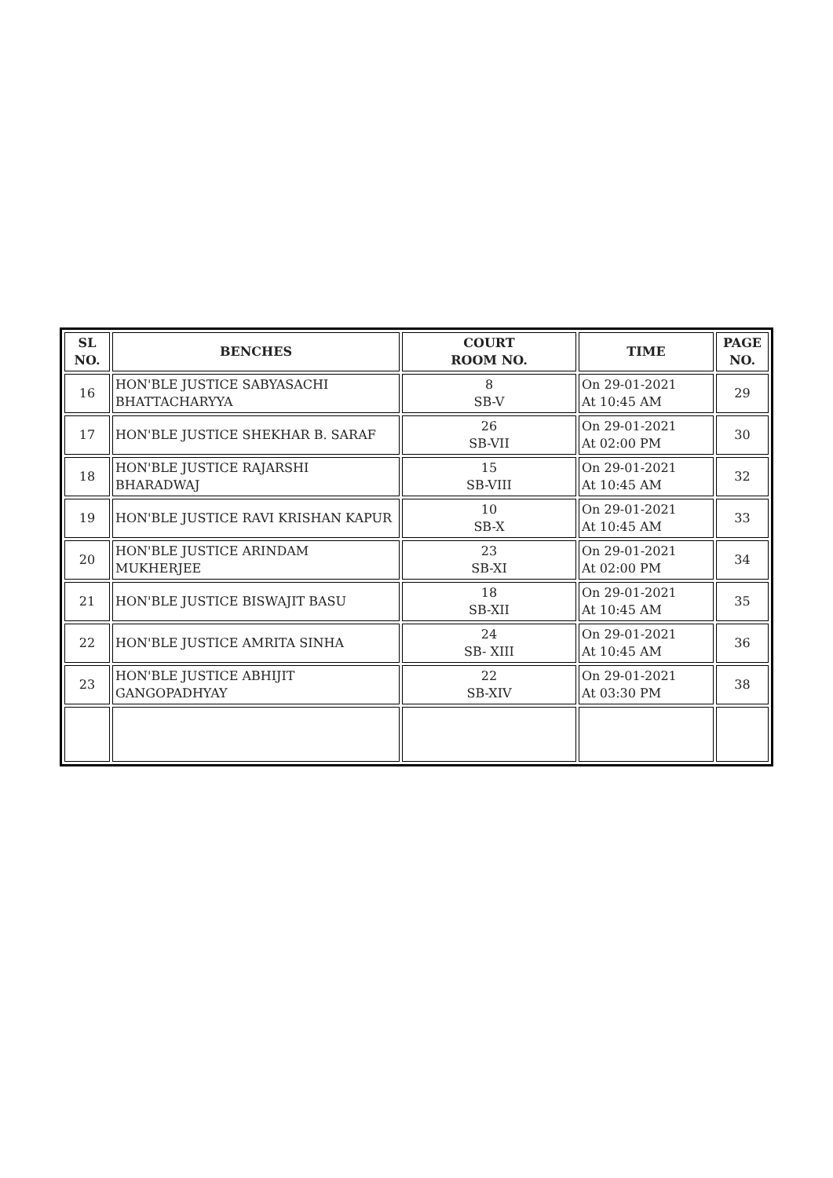| SL NO. | BENCHES | COURT ROOM NO. | TIME | PAGE NO. |
| --- | --- | --- | --- | --- |
| 16 | HON'BLE JUSTICE SABYASACHI BHATTACHARYYA | 8 SB-V | On 29-01-2021 At 10:45 AM | 29 |
| 17 | HON'BLE JUSTICE SHEKHAR B. SARAF | 26 SB-VII | On 29-01-2021 At 02:00 PM | 30 |
| 18 | HON'BLE JUSTICE RAJARSHI BHARADWAJ | 15 SB-VIII | On 29-01-2021 At 10:45 AM | 32 |
| 19 | HON'BLE JUSTICE RAVI KRISHAN KAPUR | 10 SB-X | On 29-01-2021 At 10:45 AM | 33 |
| 20 | HON'BLE JUSTICE ARINDAM MUKHERJEE | 23 SB-XI | On 29-01-2021 At 02:00 PM | 34 |
| 21 | HON'BLE JUSTICE BISWAJIT BASU | 18 SB-XII | On 29-01-2021 At 10:45 AM | 35 |
| 22 | HON'BLE JUSTICE AMRITA SINHA | 24 SB- XIII | On 29-01-2021 At 10:45 AM | 36 |
| 23 | HON'BLE JUSTICE ABHIJIT GANGOPADHYAY | 22 SB-XIV | On 29-01-2021 At 03:30 PM | 38 |